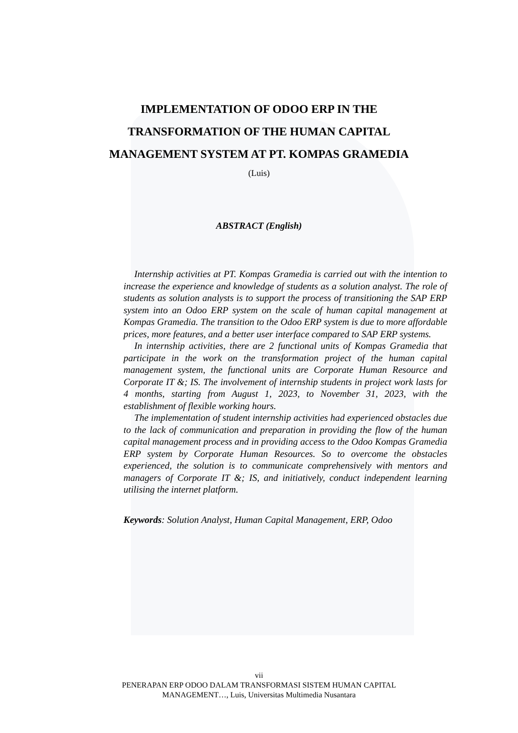IMPLEMENTATION OF ODOO ERP IN THE
TRANSFORMATION OF THE HUMAN CAPITAL
MANAGEMENT SYSTEM AT PT. KOMPAS GRAMEDIA
(Luis)
ABSTRACT (English)
Internship activities at PT. Kompas Gramedia is carried out with the intention to increase the experience and knowledge of students as a solution analyst. The role of students as solution analysts is to support the process of transitioning the SAP ERP system into an Odoo ERP system on the scale of human capital management at Kompas Gramedia. The transition to the Odoo ERP system is due to more affordable prices, more features, and a better user interface compared to SAP ERP systems.
In internship activities, there are 2 functional units of Kompas Gramedia that participate in the work on the transformation project of the human capital management system, the functional units are Corporate Human Resource and Corporate IT &; IS. The involvement of internship students in project work lasts for 4 months, starting from August 1, 2023, to November 31, 2023, with the establishment of flexible working hours.
The implementation of student internship activities had experienced obstacles due to the lack of communication and preparation in providing the flow of the human capital management process and in providing access to the Odoo Kompas Gramedia ERP system by Corporate Human Resources. So to overcome the obstacles experienced, the solution is to communicate comprehensively with mentors and managers of Corporate IT &; IS, and initiatively, conduct independent learning utilising the internet platform.
Keywords: Solution Analyst, Human Capital Management, ERP, Odoo
vii
PENERAPAN ERP ODOO DALAM TRANSFORMASI SISTEM HUMAN CAPITAL
MANAGEMENT…, Luis, Universitas Multimedia Nusantara